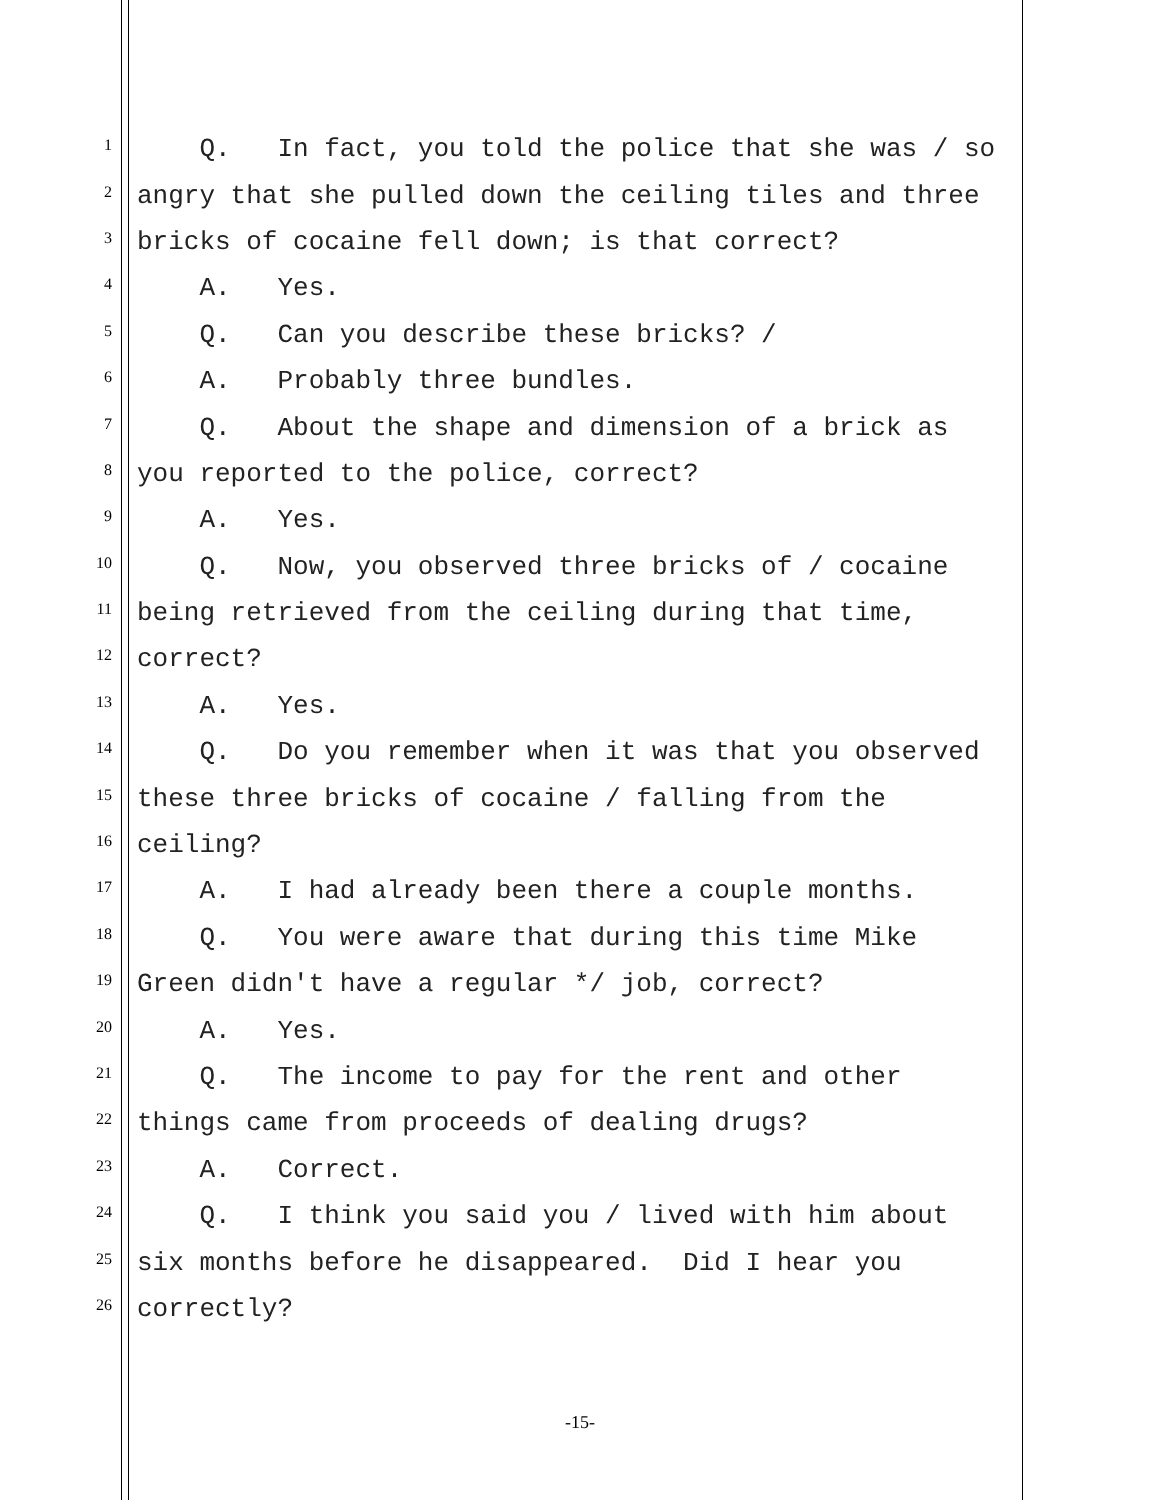1 Q. In fact, you told the police that she was / so
2 angry that she pulled down the ceiling tiles and three
3 bricks of cocaine fell down; is that correct?
4 A. Yes.
5 Q. Can you describe these bricks? /
6 A. Probably three bundles.
7 Q. About the shape and dimension of a brick as
8 you reported to the police, correct?
9 A. Yes.
10 Q. Now, you observed three bricks of / cocaine
11 being retrieved from the ceiling during that time,
12 correct?
13 A. Yes.
14 Q. Do you remember when it was that you observed
15 these three bricks of cocaine / falling from the
16 ceiling?
17 A. I had already been there a couple months.
18 Q. You were aware that during this time Mike
19 Green didn't have a regular */ job, correct?
20 A. Yes.
21 Q. The income to pay for the rent and other
22 things came from proceeds of dealing drugs?
23 A. Correct.
24 Q. I think you said you / lived with him about
25 six months before he disappeared. Did I hear you
26 correctly?
-15-